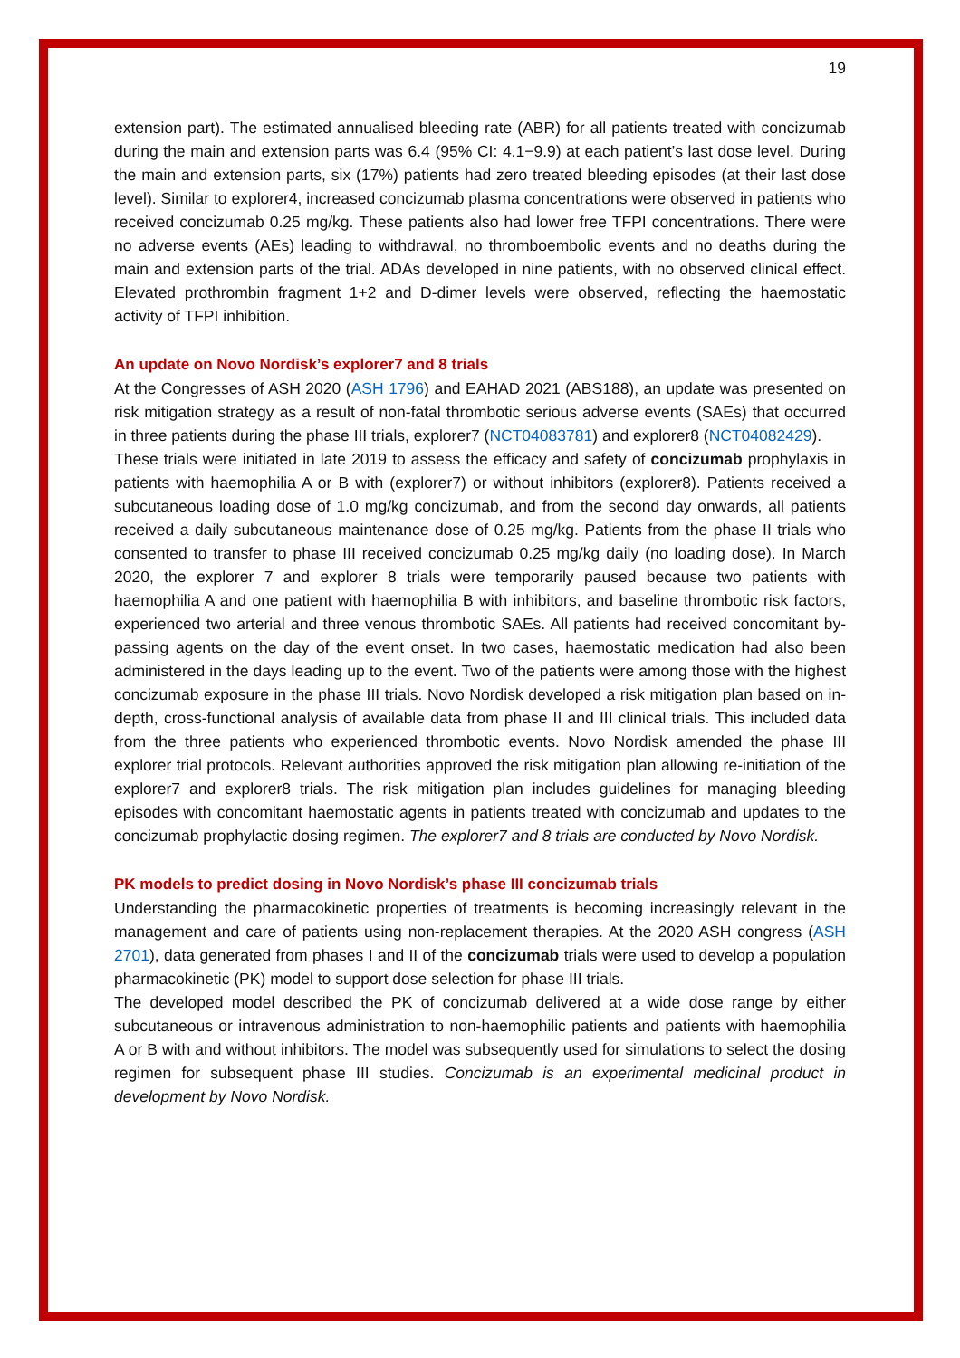19
extension part). The estimated annualised bleeding rate (ABR) for all patients treated with concizumab during the main and extension parts was 6.4 (95% CI: 4.1−9.9) at each patient’s last dose level. During the main and extension parts, six (17%) patients had zero treated bleeding episodes (at their last dose level). Similar to explorer4, increased concizumab plasma concentrations were observed in patients who received concizumab 0.25 mg/kg. These patients also had lower free TFPI concentrations. There were no adverse events (AEs) leading to withdrawal, no thromboembolic events and no deaths during the main and extension parts of the trial. ADAs developed in nine patients, with no observed clinical effect. Elevated prothrombin fragment 1+2 and D-dimer levels were observed, reflecting the haemostatic activity of TFPI inhibition.
An update on Novo Nordisk’s explorer7 and 8 trials
At the Congresses of ASH 2020 (ASH 1796) and EAHAD 2021 (ABS188), an update was presented on risk mitigation strategy as a result of non-fatal thrombotic serious adverse events (SAEs) that occurred in three patients during the phase III trials, explorer7 (NCT04083781) and explorer8 (NCT04082429).
These trials were initiated in late 2019 to assess the efficacy and safety of concizumab prophylaxis in patients with haemophilia A or B with (explorer7) or without inhibitors (explorer8). Patients received a subcutaneous loading dose of 1.0 mg/kg concizumab, and from the second day onwards, all patients received a daily subcutaneous maintenance dose of 0.25 mg/kg. Patients from the phase II trials who consented to transfer to phase III received concizumab 0.25 mg/kg daily (no loading dose). In March 2020, the explorer 7 and explorer 8 trials were temporarily paused because two patients with haemophilia A and one patient with haemophilia B with inhibitors, and baseline thrombotic risk factors, experienced two arterial and three venous thrombotic SAEs. All patients had received concomitant by-passing agents on the day of the event onset. In two cases, haemostatic medication had also been administered in the days leading up to the event. Two of the patients were among those with the highest concizumab exposure in the phase III trials. Novo Nordisk developed a risk mitigation plan based on in-depth, cross-functional analysis of available data from phase II and III clinical trials. This included data from the three patients who experienced thrombotic events. Novo Nordisk amended the phase III explorer trial protocols. Relevant authorities approved the risk mitigation plan allowing re-initiation of the explorer7 and explorer8 trials. The risk mitigation plan includes guidelines for managing bleeding episodes with concomitant haemostatic agents in patients treated with concizumab and updates to the concizumab prophylactic dosing regimen. The explorer7 and 8 trials are conducted by Novo Nordisk.
PK models to predict dosing in Novo Nordisk’s phase III concizumab trials
Understanding the pharmacokinetic properties of treatments is becoming increasingly relevant in the management and care of patients using non-replacement therapies. At the 2020 ASH congress (ASH 2701), data generated from phases I and II of the concizumab trials were used to develop a population pharmacokinetic (PK) model to support dose selection for phase III trials.
The developed model described the PK of concizumab delivered at a wide dose range by either subcutaneous or intravenous administration to non-haemophilic patients and patients with haemophilia A or B with and without inhibitors. The model was subsequently used for simulations to select the dosing regimen for subsequent phase III studies. Concizumab is an experimental medicinal product in development by Novo Nordisk.